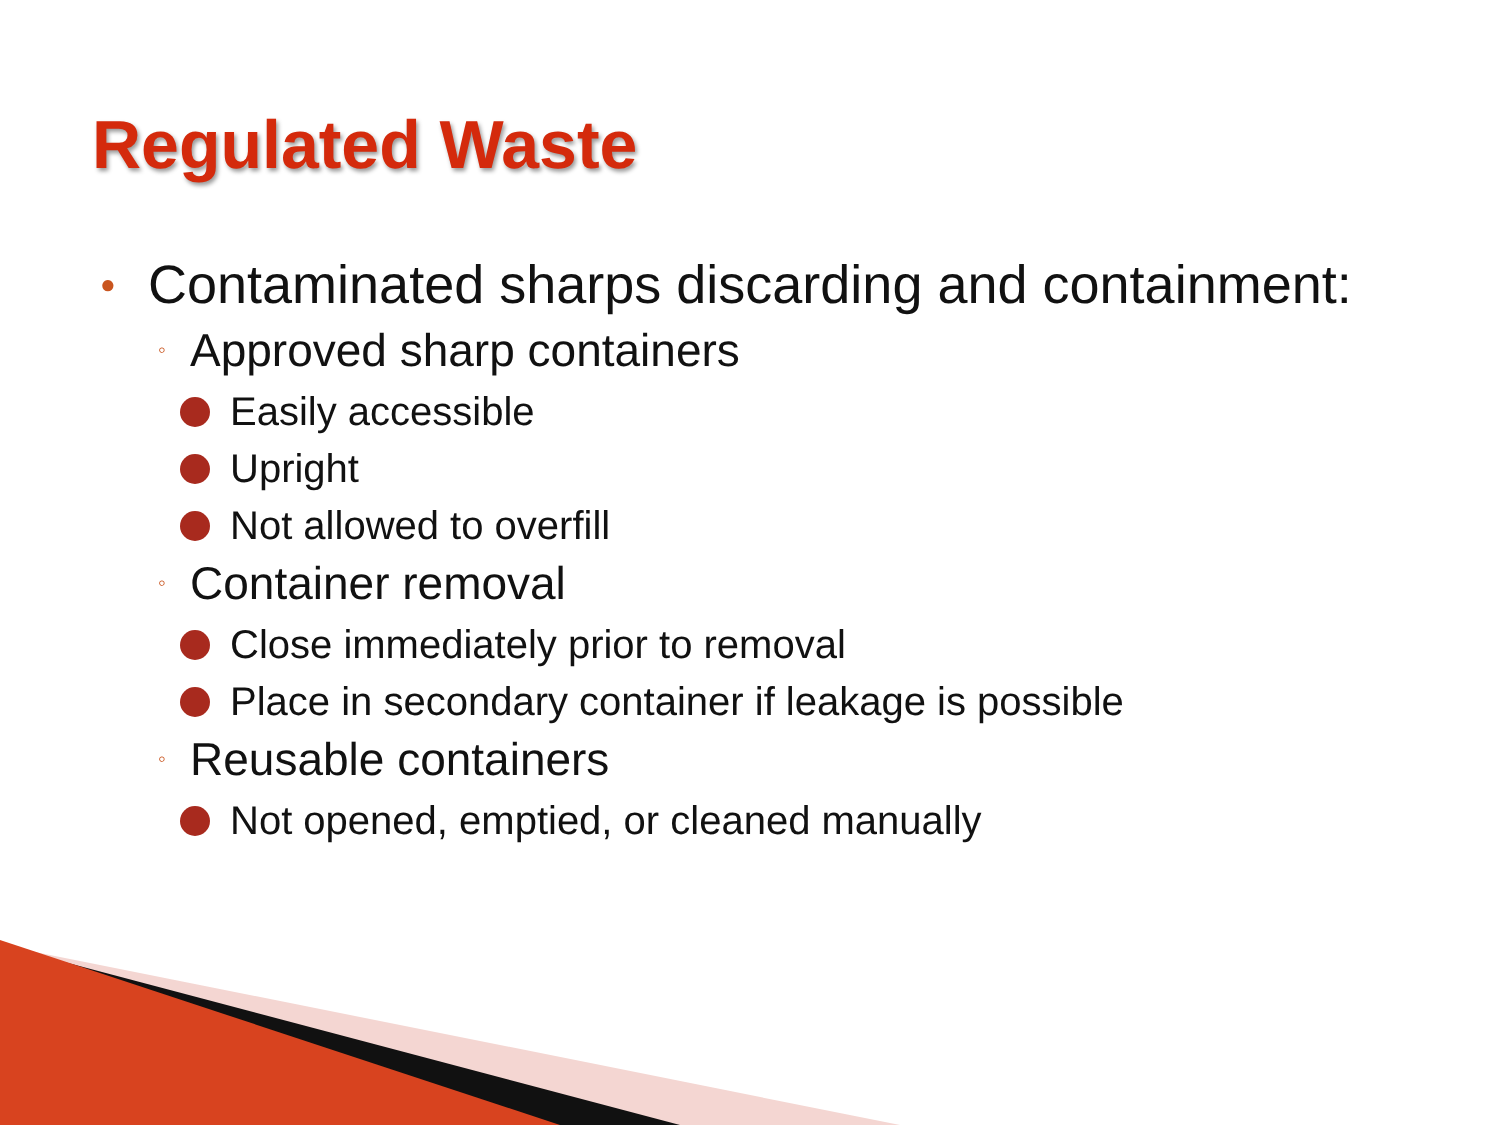Regulated Waste
● Contaminated sharps discarding and containment:
◦ Approved sharp containers
Easily accessible
Upright
Not allowed to overfill
◦ Container removal
Close immediately prior to removal
Place in secondary container if leakage is possible
◦ Reusable containers
Not opened, emptied, or cleaned manually